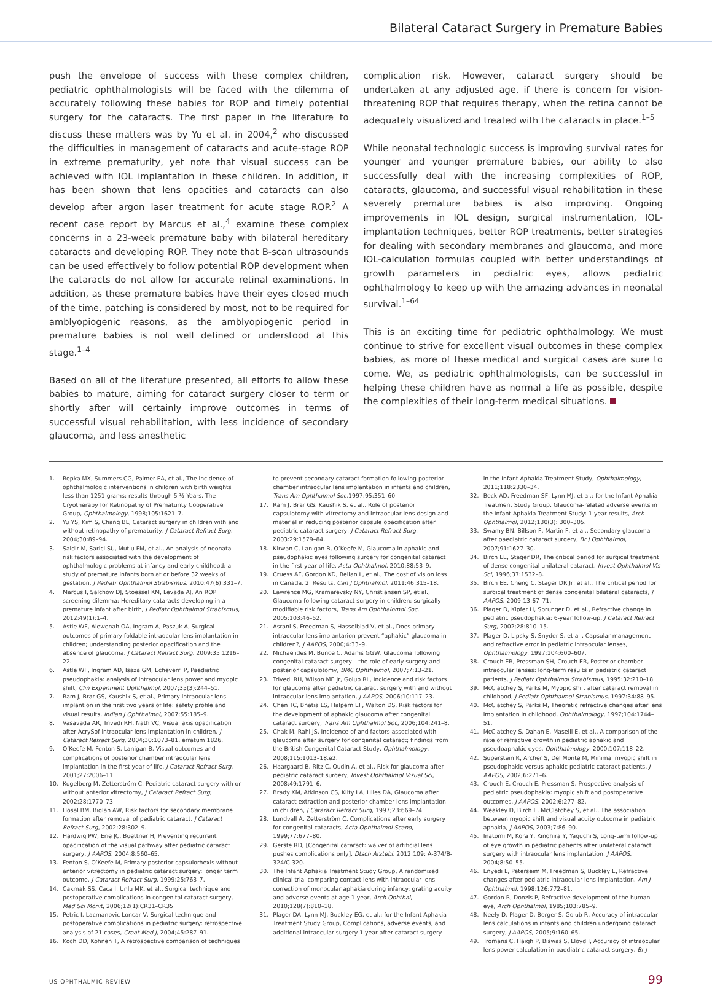Bilateral Cataract Surgery in Premature Babies
push the envelope of success with these complex children, pediatric ophthalmologists will be faced with the dilemma of accurately following these babies for ROP and timely potential surgery for the cataracts. The first paper in the literature to discuss these matters was by Yu et al. in 2004,<sup>2</sup> who discussed the difficulties in management of cataracts and acute-stage ROP in extreme prematurity, yet note that visual success can be achieved with IOL implantation in these children. In addition, it has been shown that lens opacities and cataracts can also develop after argon laser treatment for acute stage ROP.<sup>2</sup> A recent case report by Marcus et al.,<sup>4</sup> examine these complex concerns in a 23-week premature baby with bilateral hereditary cataracts and developing ROP. They note that B-scan ultrasounds can be used effectively to follow potential ROP development when the cataracts do not allow for accurate retinal examinations. In addition, as these premature babies have their eyes closed much of the time, patching is considered by most, not to be required for amblyopiogenic reasons, as the amblyopiogenic period in premature babies is not well defined or understood at this stage.<sup>1–4</sup>
Based on all of the literature presented, all efforts to allow these babies to mature, aiming for cataract surgery closer to term or shortly after will certainly improve outcomes in terms of successful visual rehabilitation, with less incidence of secondary glaucoma, and less anesthetic
complication risk. However, cataract surgery should be undertaken at any adjusted age, if there is concern for vision-threatening ROP that requires therapy, when the retina cannot be adequately visualized and treated with the cataracts in place.<sup>1–5</sup>
While neonatal technologic success is improving survival rates for younger and younger premature babies, our ability to also successfully deal with the increasing complexities of ROP, cataracts, glaucoma, and successful visual rehabilitation in these severely premature babies is also improving. Ongoing improvements in IOL design, surgical instrumentation, IOL-implantation techniques, better ROP treatments, better strategies for dealing with secondary membranes and glaucoma, and more IOL-calculation formulas coupled with better understandings of growth parameters in pediatric eyes, allows pediatric ophthalmology to keep up with the amazing advances in neonatal survival.<sup>1–64</sup>
This is an exciting time for pediatric ophthalmology. We must continue to strive for excellent visual outcomes in these complex babies, as more of these medical and surgical cases are sure to come. We, as pediatric ophthalmologists, can be successful in helping these children have as normal a life as possible, despite the complexities of their long-term medical situations.
1. Repka MX, Summers CG, Palmer EA, et al., The incidence of ophthalmologic interventions in children with birth weights less than 1251 grams: results through 5 ½ Years, The Cryotherapy for Retinopathy of Prematurity Cooperative Group, Ophthalmology, 1998;105:1621–7.
2. Yu YS, Kim S, Chang BL, Cataract surgery in children with and without retinopathy of prematurity, J Cataract Refract Surg, 2004;30:89–94.
3. Saldir M, Sarici SU, Mutlu FM, et al., An analysis of neonatal risk factors associated with the development of ophthalmologic problems at infancy and early childhood: a study of premature infants born at or before 32 weeks of gestation, J Pediatr Ophthalmol Strabismus, 2010;47(6):331–7.
4. Marcus I, Salchow DJ, Stoessel KM, Levada AJ, An ROP screening dilemma: Hereditary cataracts developing in a premature infant after birth, J Pediatr Ophthalmol Strabismus, 2012;49(1):1–4.
5. Astle WF, Alewenah OA, Ingram A, Paszuk A, Surgical outcomes of primary foldable intraocular lens implantation in children; understanding posterior opacification and the absence of glaucoma, J Cataract Refract Surg, 2009;35:1216–22.
6. Astle WF, Ingram AD, Isaza GM, Echeverri P, Paediatric pseudophakia: analysis of intraocular lens power and myopic shift, Clin Experiment Ophthalmol, 2007;35(3):244–51.
7. Ram J, Brar GS, Kaushik S, et al., Primary intraocular lens implantion in the first two years of life: safety profile and visual results, Indian J Ophthalmol, 2007;55:185–9.
8. Vasavada AR, Trivedi RH, Nath VC, Visual axis opacification after AcrySof intraocular lens implantation in children, J Cataract Refract Surg, 2004;30:1073–81, erratum 1826.
9. O’Keefe M, Fenton S, Lanigan B, Visual outcomes and complications of posterior chamber intraocular lens implantation in the first year of life, J Cataract Refract Surg, 2001;27:2006–11.
10. Kugelberg M, Zetterström C, Pediatric cataract surgery with or without anterior vitrectomy, J Cataract Refract Surg, 2002;28:1770–73.
11. Hosal BM, Biglan AW, Risk factors for secondary membrane formation after removal of pediatric cataract, J Cataract Refract Surg, 2002;28:302–9.
12. Hardwig PW, Erie JC, Buettner H, Preventing recurrent opacification of the visual pathway after pediatric cataract surgery, J AAPOS, 2004;8:560–65.
13. Fenton S, O’Keefe M, Primary posterior capsulorhexis without anterior vitrectomy in pediatric cataract surgery: longer term outcome, J Cataract Refract Surg, 1999;25:763–7.
14. Cakmak SS, Caca I, Unlu MK, et al., Surgical technique and postoperative complications in congenital cataract surgery, Med Sci Monit, 2006;12(1):CR31–CR35.
15. Petric I, Lacmanovic Loncar V, Surgical technique and postoperative complications in pediatric surgery: retrospective analysis of 21 cases, Croat Med J, 2004;45:287–91.
16. Koch DD, Kohnen T, A retrospective comparison of techniques
to prevent secondary cataract formation following posterior chamber intraocular lens implantation in infants and children, Trans Am Ophthalmol Soc,1997;95:351–60.
17. Ram J, Brar GS, Kaushik S, et al., Role of posterior capsulotomy with vitrectomy and intraocular lens design and material in reducing posterior capsule opacification after pediatric cataract surgery, J Cataract Refract Surg, 2003:29:1579–84.
18. Kirwan C, Lanigan B, O’Keefe M, Glaucoma in aphakic and pseudophakic eyes following surgery for congenital cataract in the first year of life, Acta Ophthalmol, 2010;88:53–9.
19. Cruess AF, Gordon KD, Bellan L, et al., The cost of vision loss in Canada. 2. Results, Can J Ophthalmol, 2011;46:315–18.
20. Lawrence MG, Kramarevsky NY, Christiansen SP, et al., Glaucoma following cataract surgery in children: surgically modifiable risk factors, Trans Am Ophthalomol Soc, 2005;103:46–52.
21. Asrani S, Freedman S, Hasselblad V, et al., Does primary intraocular lens implantarion prevent “aphakic” glaucoma in children?, J AAPOS, 2000;4:33–9.
22. Michaelides M, Bunce C, Adams GGW, Glaucoma following congenital cataract surgery – the role of early surgery and posterior capsulotomy, BMC Ophthalmol, 2007;7:13–21.
23. Trivedi RH, Wilson ME Jr, Golub RL, Incidence and risk factors for glaucoma after pediatric cataract surgery with and without intraocular lens implantation, J AAPOS, 2006;10:117–23.
24. Chen TC, Bhatia LS, Halpern EF, Walton DS, Risk factors for the development of aphakic glaucoma after congenital cataract surgery, Trans Am Ophthalmol Soc, 2006;104:241–8.
25. Chak M, Rahi JS, Incidence of and factors associated with glaucoma after surgery for congenital cataract; findings from the British Congenital Cataract Study, Ophthalmology, 2008;115:1013–18.e2.
26. Haargaard B, Ritz C, Oudin A, et al., Risk for glaucoma after pediatric cataract surgery, Invest Ophthalmol Visual Sci, 2008;49:1791–6.
27. Brady KM, Atkinson CS, Kilty LA, Hiles DA, Glaucoma after cataract extraction and posterior chamber lens implantation in children, J Cataract Refract Surg, 1997;23:669–74.
28. Lundvall A, Zetterström C, Complications after early surgery for congenital cataracts, Acta Ophthalmol Scand, 1999;77:677–80.
29. Gerste RD, [Congenital cataract: waiver of artificial lens pushes complications only], Dtsch Arztebl, 2012;109: A-374/B-324/C-320.
30. The Infant Aphakia Treatment Study Group, A randomized clinical trial comparing contact lens with intraocular lens correction of monocular aphakia during infancy: grating acuity and adverse events at age 1 year, Arch Ophthal, 2010;128(7):810–18.
31. Plager DA, Lynn MJ, Buckley EG, et al.; for the Infant Aphakia Treatment Study Group, Complications, adverse events, and additional intraocular surgery 1 year after cataract surgery
in the Infant Aphakia Treatment Study, Ophthalmology, 2011;118:2330–34.
32. Beck AD, Freedman SF, Lynn MJ, et al.; for the Infant Aphakia Treatment Study Group, Glaucoma-related adverse events in the Infant Aphakia Treatment Study: 1-year results, Arch Ophthalmol, 2012;130(3): 300–305.
33. Swamy BN, Billson F, Martin F, et al., Secondary glaucoma after paediatric cataract surgery, Br J Ophthalmol, 2007;91:1627–30.
34. Birch EE, Stager DR, The critical period for surgical treatment of dense congenital unilateral cataract, Invest Ophthalmol Vis Sci, 1996;37:1532–8.
35. Birch EE, Cheng C, Stager DR Jr, et al., The critical period for surgical treatment of dense congenital bilateral cataracts, J AAPOS, 2009;13:67–71.
36. Plager D, Kipfer H, Sprunger D, et al., Refractive change in pediatric pseudophakia: 6-year follow-up, J Cataract Refract Surg, 2002;28:810–15.
37. Plager D, Lipsky S, Snyder S, et al., Capsular management and refractive error in pediatric intraocular lenses, Ophthalmology, 1997;104:600–607.
38. Crouch ER, Pressman SH, Crouch ER, Posterior chamber intraocular lenses: long-term results in pediatric cataract patients, J Pediatr Ophthalmol Strabismus, 1995:32:210–18.
39. McClatchey S, Parks M, Myopic shift after cataract removal in childhood, J Pediatr Ophthalmol Strabismus, 1997:34:88–95.
40. McClatchey S, Parks M, Theoretic refractive changes after lens implantation in childhood, Ophthalmology, 1997;104:1744–51.
41. McClatchey S, Dahan E, Maselli E, et al., A comparison of the rate of refractive growth in pediatric aphakic and pseudoaphakic eyes, Ophthalmology, 2000;107:118–22.
42. Superstein R, Archer S, Del Monte M, Minimal myopic shift in pseudophakic versus aphakic pediatric cataract patients, J AAPOS, 2002;6:271–6.
43. Crouch E, Crouch E, Pressman S, Prospective analysis of pediatric pseudophakia: myopic shift and postoperative outcomes, J AAPOS, 2002;6:277–82.
44. Weakley D, Birch E, McClatchey S, et al., The association between myopic shift and visual acuity outcome in pediatric aphakia, J AAPOS, 2003;7:86–90.
45. Inatomi M, Kora Y, Kinohira Y, Yaguchi S, Long-term follow-up of eye growth in pediatric patients after unilateral cataract surgery with intraocular lens implantation, J AAPOS, 2004;8:50–55.
46. Enyedi L, Peterseim M, Freedman S, Buckley E, Refractive changes after pediatric intraocular lens implantation, Am J Ophthalmol, 1998;126:772–81.
47. Gordon R, Donzis P, Refractive development of the human eye, Arch Ophthalmol, 1985;103:785–9.
48. Neely D, Plager D, Borger S, Golub R, Accuracy of intraocular lens calculations in infants and children undergoing cataract surgery, J AAPOS, 2005;9:160–65.
49. Tromans C, Haigh P, Biswas S, Lloyd I, Accuracy of intraocular lens power calculation in paediatric cataract surgery, Br J
US OPHTHALMIC REVIEW 99